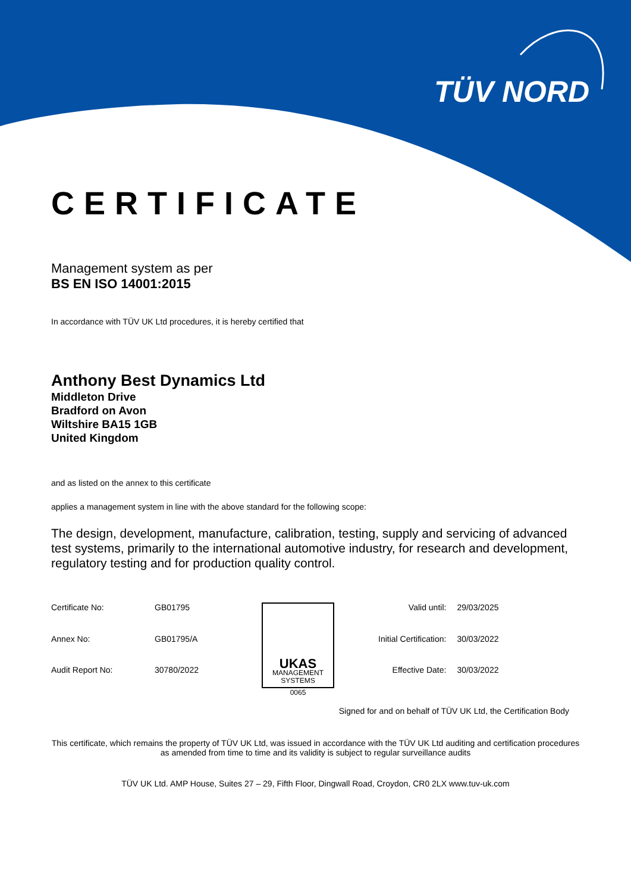TÜV NORD
CERTIFICATE
Management system as per
BS EN ISO 14001:2015
In accordance with TÜV UK Ltd procedures, it is hereby certified that
Anthony Best Dynamics Ltd
Middleton Drive
Bradford on Avon
Wiltshire BA15 1GB
United Kingdom
and as listed on the annex to this certificate
applies a management system in line with the above standard for the following scope:
The design, development, manufacture, calibration, testing, supply and servicing of advanced test systems, primarily to the international automotive industry, for research and development, regulatory testing and for production quality control.
| Certificate No: | GB01795 |
| Annex No: | GB01795/A |
| Audit Report No: | 30780/2022 |
UKAS
MANAGEMENT
SYSTEMS
0065
| Valid until: | 29/03/2025 |
| Initial Certification: | 30/03/2022 |
| Effective Date: | 30/03/2022 |
Signed for and on behalf of TÜV UK Ltd, the Certification Body
This certificate, which remains the property of TÜV UK Ltd, was issued in accordance with the TÜV UK Ltd auditing and certification procedures as amended from time to time and its validity is subject to regular surveillance audits
TÜV UK Ltd. AMP House, Suites 27 – 29, Fifth Floor, Dingwall Road, Croydon, CR0 2LX www.tuv-uk.com